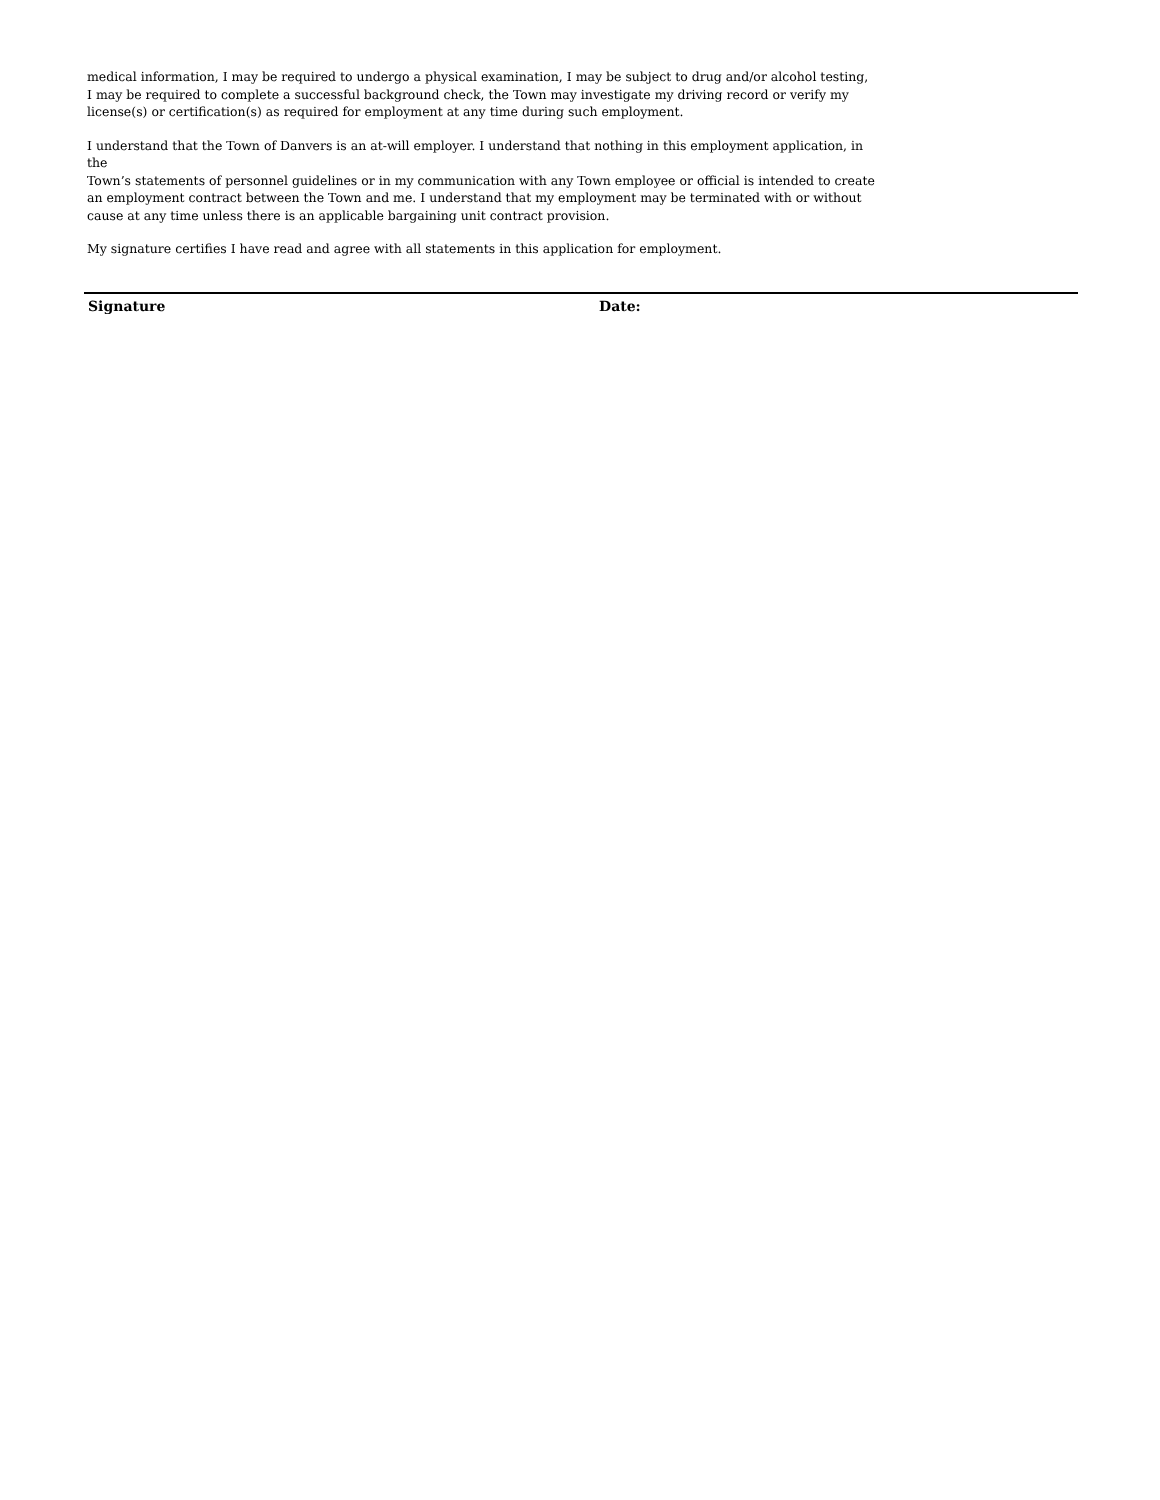medical information, I may be required to undergo a physical examination, I may be subject to drug and/or alcohol testing,
I may be required to complete a successful background check, the Town may investigate my driving record or verify my
license(s) or certification(s) as required for employment at any time during such employment.
I understand that the Town of Danvers is an at-will employer. I understand that nothing in this employment application, in the
Town’s statements of personnel guidelines or in my communication with any Town employee or official is intended to create
an employment contract between the Town and me. I understand that my employment may be terminated with or without
cause at any time unless there is an applicable bargaining unit contract provision.
My signature certifies I have read and agree with all statements in this application for employment.
Signature Date: